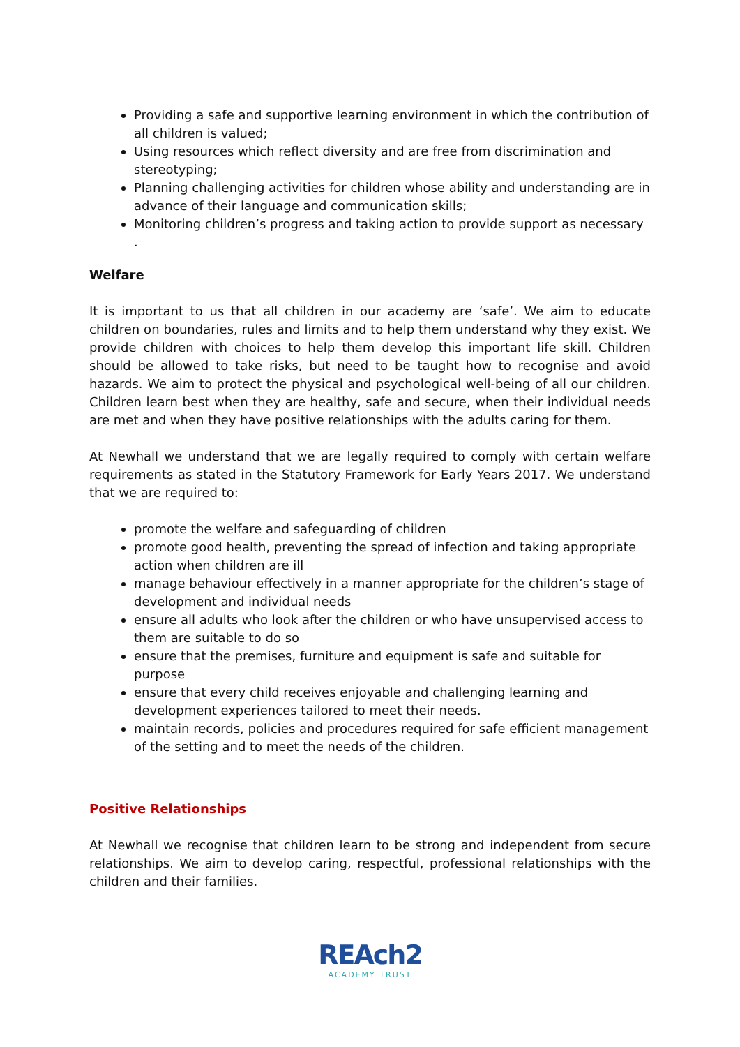Providing a safe and supportive learning environment in which the contribution of all children is valued;
Using resources which reflect diversity and are free from discrimination and stereotyping;
Planning challenging activities for children whose ability and understanding are in advance of their language and communication skills;
Monitoring children’s progress and taking action to provide support as necessary
.
Welfare
It is important to us that all children in our academy are ‘safe’. We aim to educate children on boundaries, rules and limits and to help them understand why they exist. We provide children with choices to help them develop this important life skill. Children should be allowed to take risks, but need to be taught how to recognise and avoid hazards. We aim to protect the physical and psychological well-being of all our children. Children learn best when they are healthy, safe and secure, when their individual needs are met and when they have positive relationships with the adults caring for them.
At Newhall we understand that we are legally required to comply with certain welfare requirements as stated in the Statutory Framework for Early Years 2017. We understand that we are required to:
promote the welfare and safeguarding of children
promote good health, preventing the spread of infection and taking appropriate action when children are ill
manage behaviour effectively in a manner appropriate for the children’s stage of development and individual needs
ensure all adults who look after the children or who have unsupervised access to them are suitable to do so
ensure that the premises, furniture and equipment is safe and suitable for purpose
ensure that every child receives enjoyable and challenging learning and development experiences tailored to meet their needs.
maintain records, policies and procedures required for safe efficient management of the setting and to meet the needs of the children.
Positive Relationships
At Newhall we recognise that children learn to be strong and independent from secure relationships. We aim to develop caring, respectful, professional relationships with the children and their families.
REAch2
ACADEMY TRUST